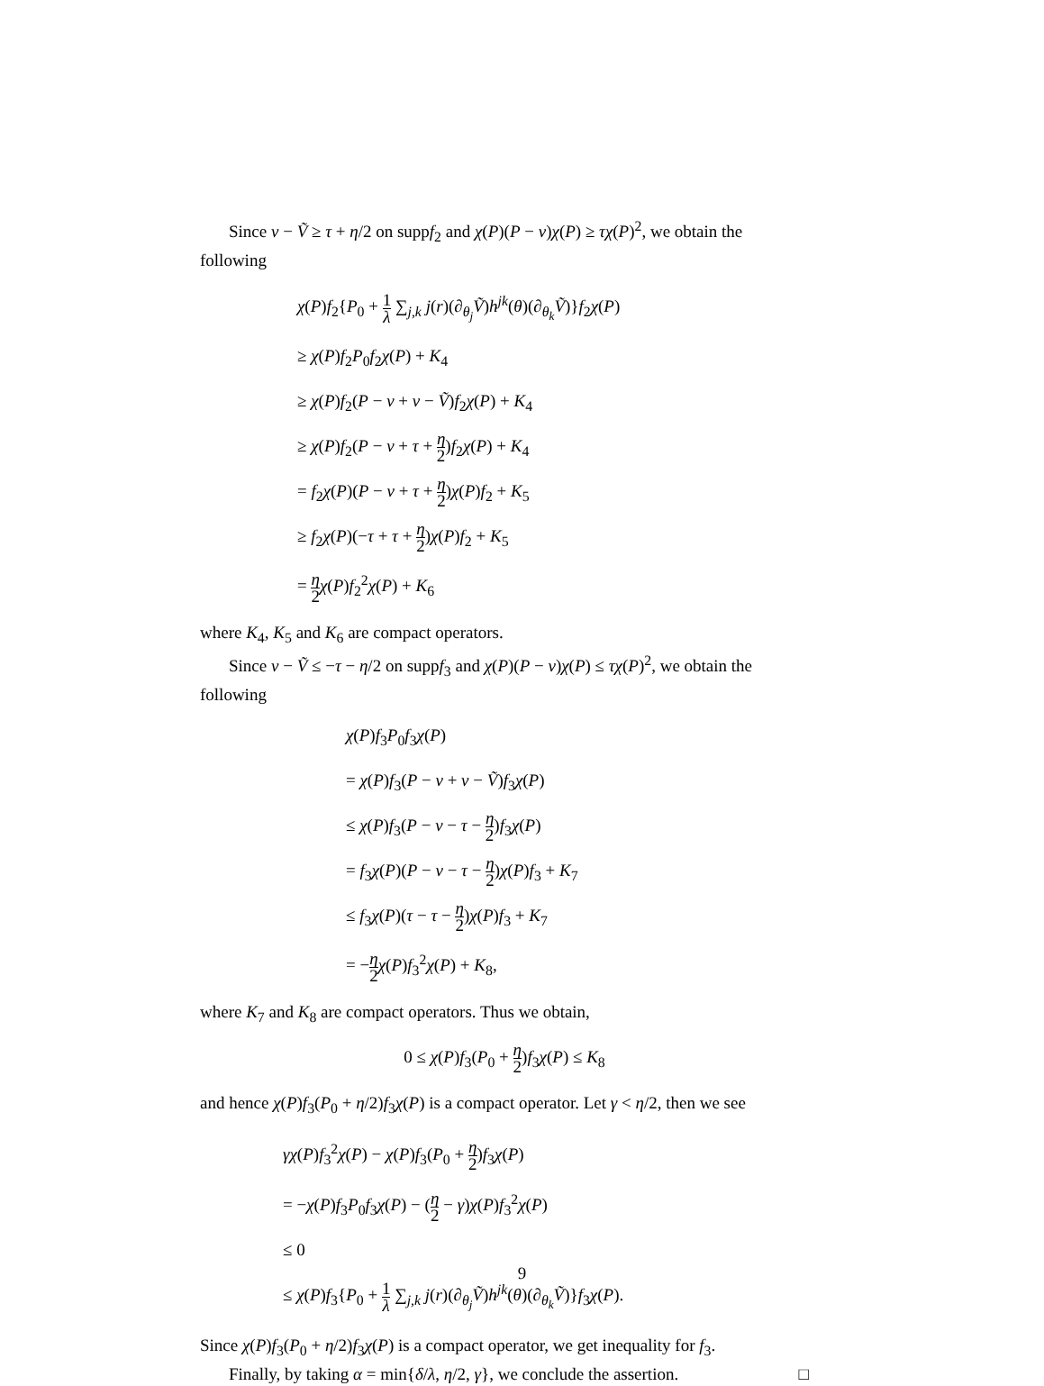Since ν − Ṽ ≥ τ + η/2 on suppf<sub>2</sub> and χ(P)(P − ν)χ(P) ≥ τχ(P)<sup>2</sup>, we obtain the following
χ(P)f<sub>2</sub>{P<sub>0</sub> + 1 λ ∑<sub>j,k</sub> j(r)(∂<sub>θ<sub>j</sub></sub>Ṽ)h<sup>jk</sup>(θ)(∂<sub>θ<sub>k</sub></sub>Ṽ)}f<sub>2</sub>χ(P)
≥ χ(P)f<sub>2</sub>P<sub>0</sub>f<sub>2</sub>χ(P) + K<sub>4</sub>
≥ χ(P)f<sub>2</sub>(P − ν + ν − Ṽ)f<sub>2</sub>χ(P) + K<sub>4</sub>
≥ χ(P)f<sub>2</sub>(P − ν + τ + η 2)f<sub>2</sub>χ(P) + K<sub>4</sub>
= f<sub>2</sub>χ(P)(P − ν + τ + η 2)χ(P)f<sub>2</sub> + K<sub>5</sub>
≥ f<sub>2</sub>χ(P)(−τ + τ + η 2)χ(P)f<sub>2</sub> + K<sub>5</sub>
= η 2 χ(P)f<sub>2</sub><sup>2</sup>χ(P) + K<sub>6</sub>
where K<sub>4</sub>, K<sub>5</sub> and K<sub>6</sub> are compact operators.
Since ν − Ṽ ≤ −τ − η/2 on suppf<sub>3</sub> and χ(P)(P − ν)χ(P) ≤ τχ(P)<sup>2</sup>, we obtain the following
χ(P)f<sub>3</sub>P<sub>0</sub>f<sub>3</sub>χ(P)
= χ(P)f<sub>3</sub>(P − ν + ν − Ṽ)f<sub>3</sub>χ(P)
≤ χ(P)f<sub>3</sub>(P − ν − τ − η 2)f<sub>3</sub>χ(P)
= f<sub>3</sub>χ(P)(P − ν − τ − η 2)χ(P)f<sub>3</sub> + K<sub>7</sub>
≤ f<sub>3</sub>χ(P)(τ − τ − η 2)χ(P)f<sub>3</sub> + K<sub>7</sub>
= −η 2 χ(P)f<sub>3</sub><sup>2</sup>χ(P) + K<sub>8</sub>,
where K<sub>7</sub> and K<sub>8</sub> are compact operators. Thus we obtain,
0 ≤ χ(P)f<sub>3</sub>(P<sub>0</sub> + η 2)f<sub>3</sub>χ(P) ≤ K<sub>8</sub>
and hence χ(P)f<sub>3</sub>(P<sub>0</sub> + η/2)f<sub>3</sub>χ(P) is a compact operator. Let γ < η/2, then we see
γχ(P)f<sub>3</sub><sup>2</sup>χ(P) − χ(P)f<sub>3</sub>(P<sub>0</sub> + η 2)f<sub>3</sub>χ(P)
= −χ(P)f<sub>3</sub>P<sub>0</sub>f<sub>3</sub>χ(P) − (η 2 − γ)χ(P)f<sub>3</sub><sup>2</sup>χ(P)
≤ 0
≤ χ(P)f<sub>3</sub>{P<sub>0</sub> + 1 λ ∑<sub>j,k</sub> j(r)(∂<sub>θ<sub>j</sub></sub>Ṽ)h<sup>jk</sup>(θ)(∂<sub>θ<sub>k</sub></sub>Ṽ)}f<sub>3</sub>χ(P).
Since χ(P)f<sub>3</sub>(P<sub>0</sub> + η/2)f<sub>3</sub>χ(P) is a compact operator, we get inequality for f<sub>3</sub>.
Finally, by taking α = min{δ/λ, η/2, γ}, we conclude the assertion. □
9